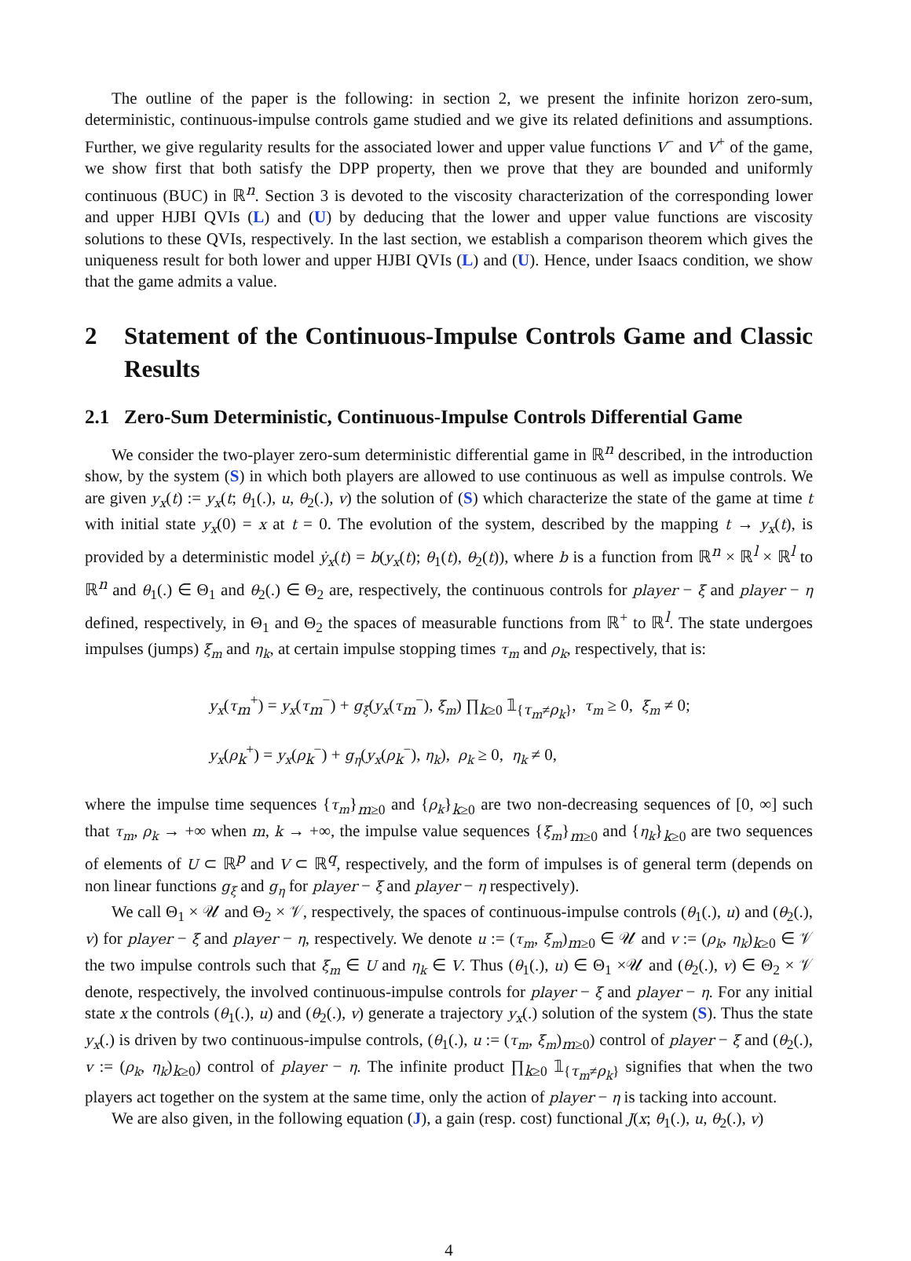The outline of the paper is the following: in section 2, we present the infinite horizon zero-sum, deterministic, continuous-impulse controls game studied and we give its related definitions and assumptions. Further, we give regularity results for the associated lower and upper value functions V<sup>−</sup> and V<sup>+</sup> of the game, we show first that both satisfy the DPP property, then we prove that they are bounded and uniformly continuous (BUC) in ℝ<sup>n</sup>. Section 3 is devoted to the viscosity characterization of the corresponding lower and upper HJBI QVIs (L) and (U) by deducing that the lower and upper value functions are viscosity solutions to these QVIs, respectively. In the last section, we establish a comparison theorem which gives the uniqueness result for both lower and upper HJBI QVIs (L) and (U). Hence, under Isaacs condition, we show that the game admits a value.
2 Statement of the Continuous-Impulse Controls Game and Classic Results
2.1 Zero-Sum Deterministic, Continuous-Impulse Controls Differential Game
We consider the two-player zero-sum deterministic differential game in ℝ<sup>n</sup> described, in the introduction show, by the system (S) in which both players are allowed to use continuous as well as impulse controls. We are given y<sub>x</sub>(t) := y<sub>x</sub>(t; θ<sub>1</sub>(.), u, θ<sub>2</sub>(.), v) the solution of (S) which characterize the state of the game at time t with initial state y<sub>x</sub>(0) = x at t = 0. The evolution of the system, described by the mapping t → y<sub>x</sub>(t), is provided by a deterministic model ẏ<sub>x</sub>(t) = b(y<sub>x</sub>(t); θ<sub>1</sub>(t), θ<sub>2</sub>(t)), where b is a function from ℝ<sup>n</sup> × ℝ<sup>l</sup> × ℝ<sup>l</sup> to ℝ<sup>n</sup> and θ<sub>1</sub>(.) ∈ Θ<sub>1</sub> and θ<sub>2</sub>(.) ∈ Θ<sub>2</sub> are, respectively, the continuous controls for player − ξ and player − η defined, respectively, in Θ<sub>1</sub> and Θ<sub>2</sub> the spaces of measurable functions from ℝ<sup>+</sup> to ℝ<sup>l</sup>. The state undergoes impulses (jumps) ξ<sub>m</sub> and η<sub>k</sub>, at certain impulse stopping times τ<sub>m</sub> and ρ<sub>k</sub>, respectively, that is:
y<sub>x</sub>(τ<sub>m</sub><sup>+</sup>) = y<sub>x</sub>(τ<sub>m</sub><sup>−</sup>) + g<sub>ξ</sub>(y<sub>x</sub>(τ<sub>m</sub><sup>−</sup>), ξ<sub>m</sub>) ∏<sub>k≥0</sub> 𝟙<sub>{τ<sub>m</sub>≠ρ<sub>k</sub>}</sub>, τ<sub>m</sub> ≥ 0, ξ<sub>m</sub> ≠ 0;
y<sub>x</sub>(ρ<sub>k</sub><sup>+</sup>) = y<sub>x</sub>(ρ<sub>k</sub><sup>−</sup>) + g<sub>η</sub>(y<sub>x</sub>(ρ<sub>k</sub><sup>−</sup>), η<sub>k</sub>), ρ<sub>k</sub> ≥ 0, η<sub>k</sub> ≠ 0,
where the impulse time sequences {τ<sub>m</sub>}<sub>m≥0</sub> and {ρ<sub>k</sub>}<sub>k≥0</sub> are two non-decreasing sequences of [0, ∞] such that τ<sub>m</sub>, ρ<sub>k</sub> → +∞ when m, k → +∞, the impulse value sequences {ξ<sub>m</sub>}<sub>m≥0</sub> and {η<sub>k</sub>}<sub>k≥0</sub> are two sequences of elements of U ⊂ ℝ<sup>p</sup> and V ⊂ ℝ<sup>q</sup>, respectively, and the form of impulses is of general term (depends on non linear functions g<sub>ξ</sub> and g<sub>η</sub> for player − ξ and player − η respectively).
We call Θ<sub>1</sub> × 𝒰 and Θ<sub>2</sub> × 𝒱, respectively, the spaces of continuous-impulse controls (θ<sub>1</sub>(.), u) and (θ<sub>2</sub>(.), v) for player − ξ and player − η, respectively. We denote u := (τ<sub>m</sub>, ξ<sub>m</sub>)<sub>m≥0</sub> ∈ 𝒰 and v := (ρ<sub>k</sub>, η<sub>k</sub>)<sub>k≥0</sub> ∈ 𝒱 the two impulse controls such that ξ<sub>m</sub> ∈ U and η<sub>k</sub> ∈ V. Thus (θ<sub>1</sub>(.), u) ∈ Θ<sub>1</sub> ×𝒰 and (θ<sub>2</sub>(.), v) ∈ Θ<sub>2</sub> × 𝒱 denote, respectively, the involved continuous-impulse controls for player − ξ and player − η. For any initial state x the controls (θ<sub>1</sub>(.), u) and (θ<sub>2</sub>(.), v) generate a trajectory y<sub>x</sub>(.) solution of the system (S). Thus the state y<sub>x</sub>(.) is driven by two continuous-impulse controls, (θ<sub>1</sub>(.), u := (τ<sub>m</sub>, ξ<sub>m</sub>)<sub>m≥0</sub>) control of player − ξ and (θ<sub>2</sub>(.), v := (ρ<sub>k</sub>, η<sub>k</sub>)<sub>k≥0</sub>) control of player − η. The infinite product ∏<sub>k≥0</sub> 𝟙<sub>{τ<sub>m</sub>≠ρ<sub>k</sub>}</sub> signifies that when the two players act together on the system at the same time, only the action of player − η is tacking into account.
We are also given, in the following equation (J), a gain (resp. cost) functional J(x; θ<sub>1</sub>(.), u, θ<sub>2</sub>(.), v)
4